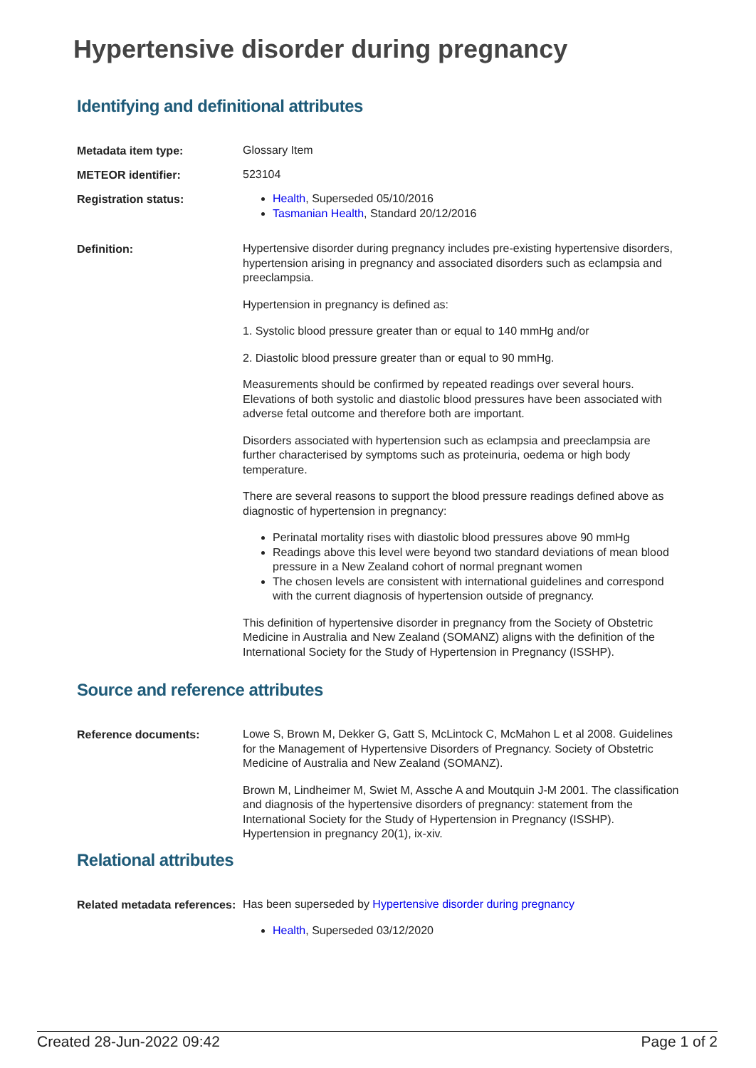Hypertensive disorder during pregnancy
Identifying and definitional attributes
Metadata item type:
Glossary Item
METEOR identifier:
523104
Registration status:
Health, Superseded 05/10/2016
Tasmanian Health, Standard 20/12/2016
Definition:
Hypertensive disorder during pregnancy includes pre-existing hypertensive disorders, hypertension arising in pregnancy and associated disorders such as eclampsia and preeclampsia.
Hypertension in pregnancy is defined as:
1. Systolic blood pressure greater than or equal to 140 mmHg and/or
2. Diastolic blood pressure greater than or equal to 90 mmHg.
Measurements should be confirmed by repeated readings over several hours. Elevations of both systolic and diastolic blood pressures have been associated with adverse fetal outcome and therefore both are important.
Disorders associated with hypertension such as eclampsia and preeclampsia are further characterised by symptoms such as proteinuria, oedema or high body temperature.
There are several reasons to support the blood pressure readings defined above as diagnostic of hypertension in pregnancy:
Perinatal mortality rises with diastolic blood pressures above 90 mmHg
Readings above this level were beyond two standard deviations of mean blood pressure in a New Zealand cohort of normal pregnant women
The chosen levels are consistent with international guidelines and correspond with the current diagnosis of hypertension outside of pregnancy.
This definition of hypertensive disorder in pregnancy from the Society of Obstetric Medicine in Australia and New Zealand (SOMANZ) aligns with the definition of the International Society for the Study of Hypertension in Pregnancy (ISSHP).
Source and reference attributes
Reference documents:
Lowe S, Brown M, Dekker G, Gatt S, McLintock C, McMahon L et al 2008. Guidelines for the Management of Hypertensive Disorders of Pregnancy. Society of Obstetric Medicine of Australia and New Zealand (SOMANZ).
Brown M, Lindheimer M, Swiet M, Assche A and Moutquin J-M 2001. The classification and diagnosis of the hypertensive disorders of pregnancy: statement from the International Society for the Study of Hypertension in Pregnancy (ISSHP). Hypertension in pregnancy 20(1), ix-xiv.
Relational attributes
Related metadata references:
Has been superseded by Hypertensive disorder during pregnancy
Health, Superseded 03/12/2020
Created 28-Jun-2022 09:42 Page 1 of 2